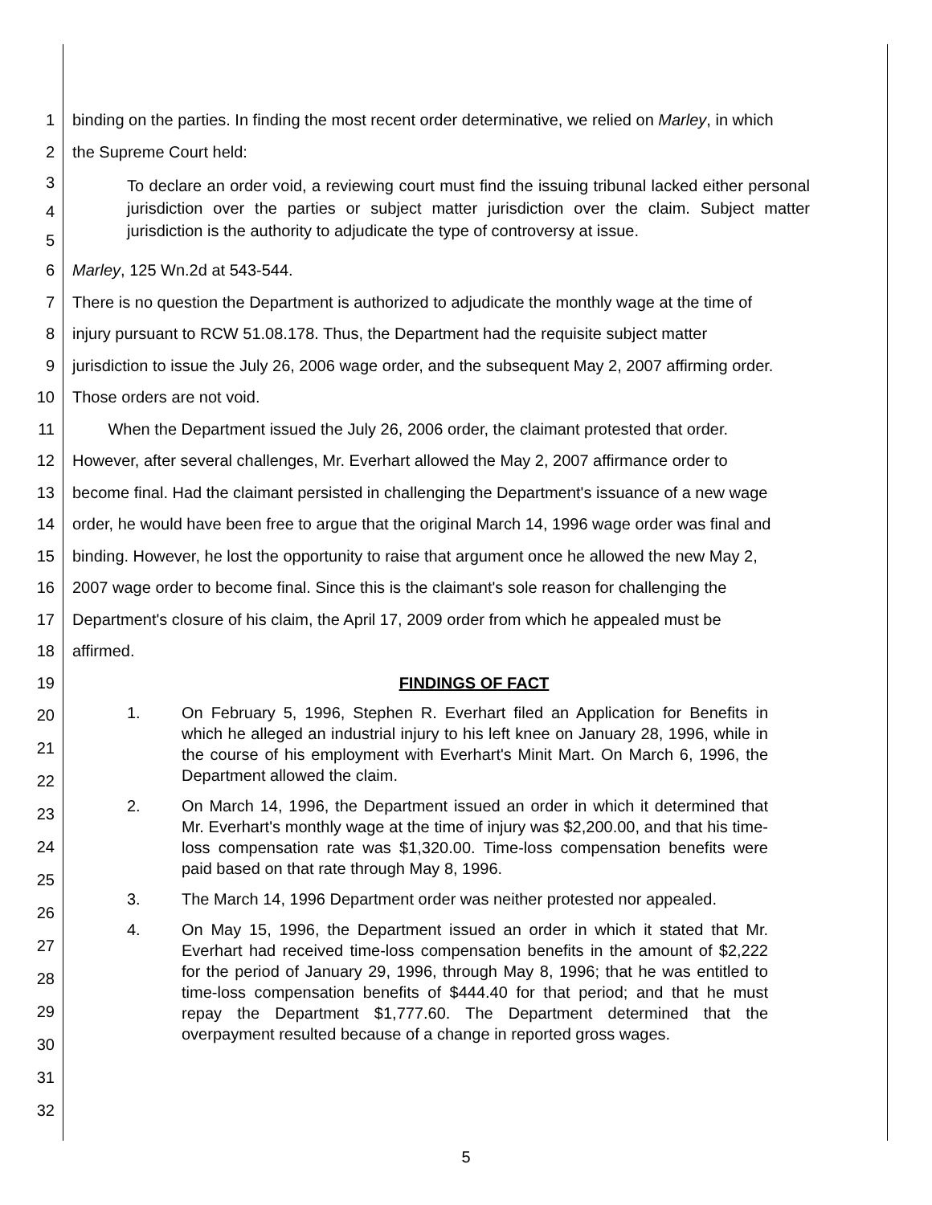1 binding on the parties. In finding the most recent order determinative, we relied on Marley, in which
2 the Supreme Court held:
3
4
5
To declare an order void, a reviewing court must find the issuing tribunal lacked either personal jurisdiction over the parties or subject matter jurisdiction over the claim. Subject matter jurisdiction is the authority to adjudicate the type of controversy at issue.
6 Marley, 125 Wn.2d at 543-544.
7 There is no question the Department is authorized to adjudicate the monthly wage at the time of
8 injury pursuant to RCW 51.08.178. Thus, the Department had the requisite subject matter
9 jurisdiction to issue the July 26, 2006 wage order, and the subsequent May 2, 2007 affirming order.
10 Those orders are not void.
11 When the Department issued the July 26, 2006 order, the claimant protested that order.
12 However, after several challenges, Mr. Everhart allowed the May 2, 2007 affirmance order to
13 become final. Had the claimant persisted in challenging the Department's issuance of a new wage
14 order, he would have been free to argue that the original March 14, 1996 wage order was final and
15 binding. However, he lost the opportunity to raise that argument once he allowed the new May 2,
16 2007 wage order to become final. Since this is the claimant's sole reason for challenging the
17 Department's closure of his claim, the April 17, 2009 order from which he appealed must be
18 affirmed.
19 FINDINGS OF FACT
20
21
22
23
24
25
26
27
28
29
30
31
32
1. On February 5, 1996, Stephen R. Everhart filed an Application for Benefits in which he alleged an industrial injury to his left knee on January 28, 1996, while in the course of his employment with Everhart's Minit Mart. On March 6, 1996, the Department allowed the claim.
2. On March 14, 1996, the Department issued an order in which it determined that Mr. Everhart's monthly wage at the time of injury was $2,200.00, and that his time-loss compensation rate was $1,320.00. Time-loss compensation benefits were paid based on that rate through May 8, 1996.
3. The March 14, 1996 Department order was neither protested nor appealed.
4. On May 15, 1996, the Department issued an order in which it stated that Mr. Everhart had received time-loss compensation benefits in the amount of $2,222 for the period of January 29, 1996, through May 8, 1996; that he was entitled to time-loss compensation benefits of $444.40 for that period; and that he must repay the Department $1,777.60. The Department determined that the overpayment resulted because of a change in reported gross wages.
5